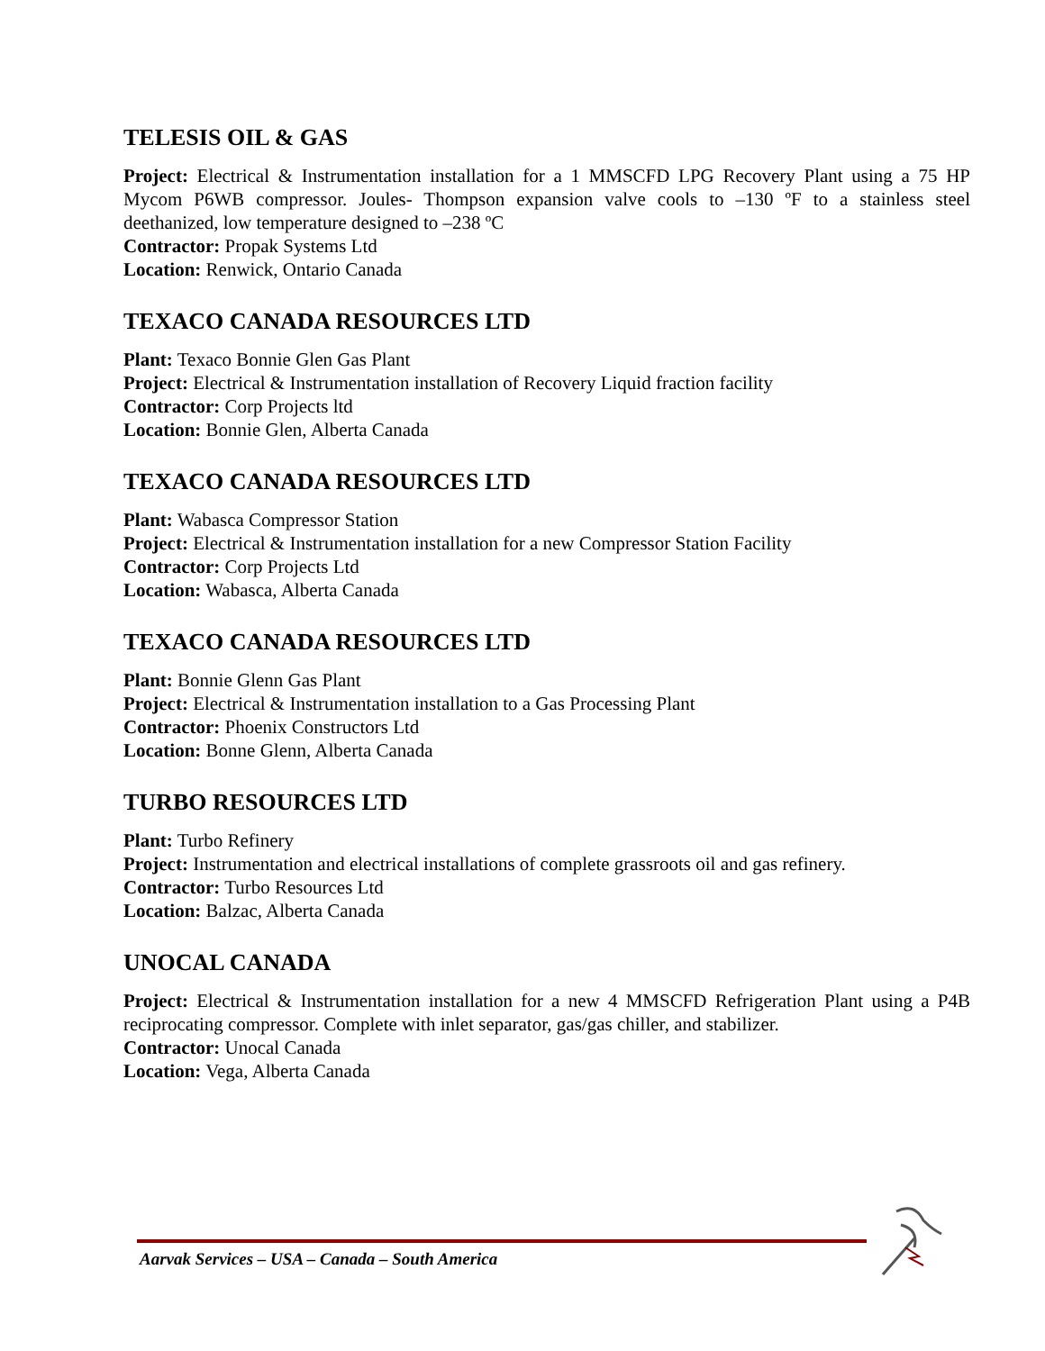TELESIS OIL & GAS
Project: Electrical & Instrumentation installation for a 1 MMSCFD LPG Recovery Plant using a 75 HP Mycom P6WB compressor. Joules- Thompson expansion valve cools to –130 ºF to a stainless steel deethanized, low temperature designed to –238 ºC
Contractor: Propak Systems Ltd
Location: Renwick, Ontario Canada
TEXACO CANADA RESOURCES LTD
Plant: Texaco Bonnie Glen Gas Plant
Project: Electrical & Instrumentation installation of Recovery Liquid fraction facility
Contractor: Corp Projects ltd
Location: Bonnie Glen, Alberta Canada
TEXACO CANADA RESOURCES LTD
Plant: Wabasca Compressor Station
Project: Electrical & Instrumentation installation for a new Compressor Station Facility
Contractor: Corp Projects Ltd
Location: Wabasca, Alberta Canada
TEXACO CANADA RESOURCES LTD
Plant: Bonnie Glenn Gas Plant
Project: Electrical & Instrumentation installation to a Gas Processing Plant
Contractor: Phoenix Constructors Ltd
Location: Bonne Glenn, Alberta Canada
TURBO RESOURCES LTD
Plant: Turbo Refinery
Project: Instrumentation and electrical installations of complete grassroots oil and gas refinery.
Contractor: Turbo Resources Ltd
Location: Balzac, Alberta Canada
UNOCAL CANADA
Project: Electrical & Instrumentation installation for a new 4 MMSCFD Refrigeration Plant using a P4B reciprocating compressor. Complete with inlet separator, gas/gas chiller, and stabilizer.
Contractor: Unocal Canada
Location: Vega, Alberta Canada
Aarvak Services – USA – Canada – South America